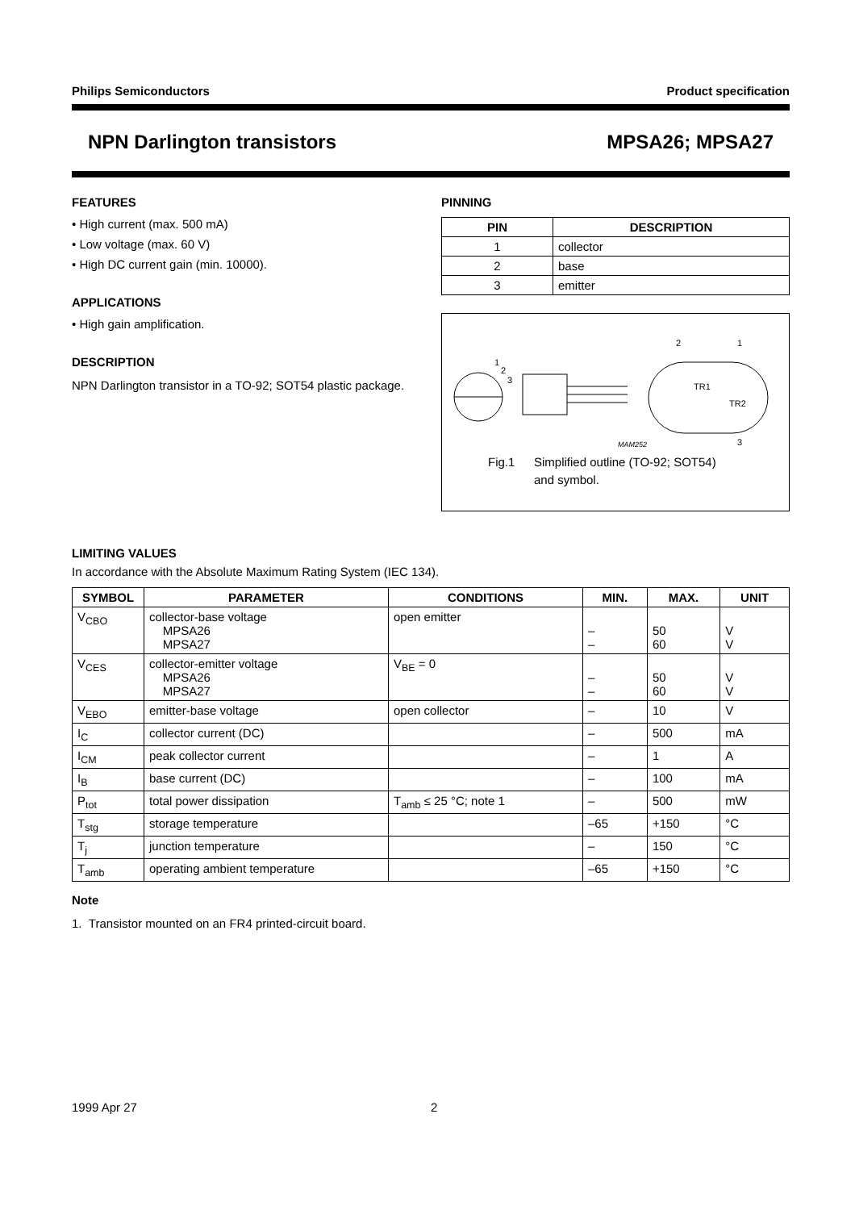Philips Semiconductors Product specification
NPN Darlington transistors MPSA26; MPSA27
FEATURES
• High current (max. 500 mA)
• Low voltage (max. 60 V)
• High DC current gain (min. 10000).
APPLICATIONS
• High gain amplification.
DESCRIPTION
NPN Darlington transistor in a TO-92; SOT54 plastic package.
PINNING
| PIN | DESCRIPTION |
| --- | --- |
| 1 | collector |
| 2 | base |
| 3 | emitter |
1
2
3
2
1
3
TR1
TR2
MAM252
Fig.1 Simplified outline (TO-92; SOT54)
and symbol.
LIMITING VALUES
In accordance with the Absolute Maximum Rating System (IEC 134).
| SYMBOL | PARAMETER | CONDITIONS | MIN. | MAX. | UNIT |
| --- | --- | --- | --- | --- | --- |
| V<sub>CBO</sub> | collector-base voltage MPSA26 MPSA27 | open emitter | – – | 50 60 | V V |
| V<sub>CES</sub> | collector-emitter voltage MPSA26 MPSA27 | V<sub>BE</sub> = 0 | – – | 50 60 | V V |
| V<sub>EBO</sub> | emitter-base voltage | open collector | – | 10 | V |
| I<sub>C</sub> | collector current (DC) | | – | 500 | mA |
| I<sub>CM</sub> | peak collector current | | – | 1 | A |
| I<sub>B</sub> | base current (DC) | | – | 100 | mA |
| P<sub>tot</sub> | total power dissipation | T<sub>amb</sub> ≤ 25 °C; note 1 | – | 500 | mW |
| T<sub>stg</sub> | storage temperature | | –65 | +150 | °C |
| T<sub>j</sub> | junction temperature | | – | 150 | °C |
| T<sub>amb</sub> | operating ambient temperature | | –65 | +150 | °C |
Note
1. Transistor mounted on an FR4 printed-circuit board.
1999 Apr 27 2